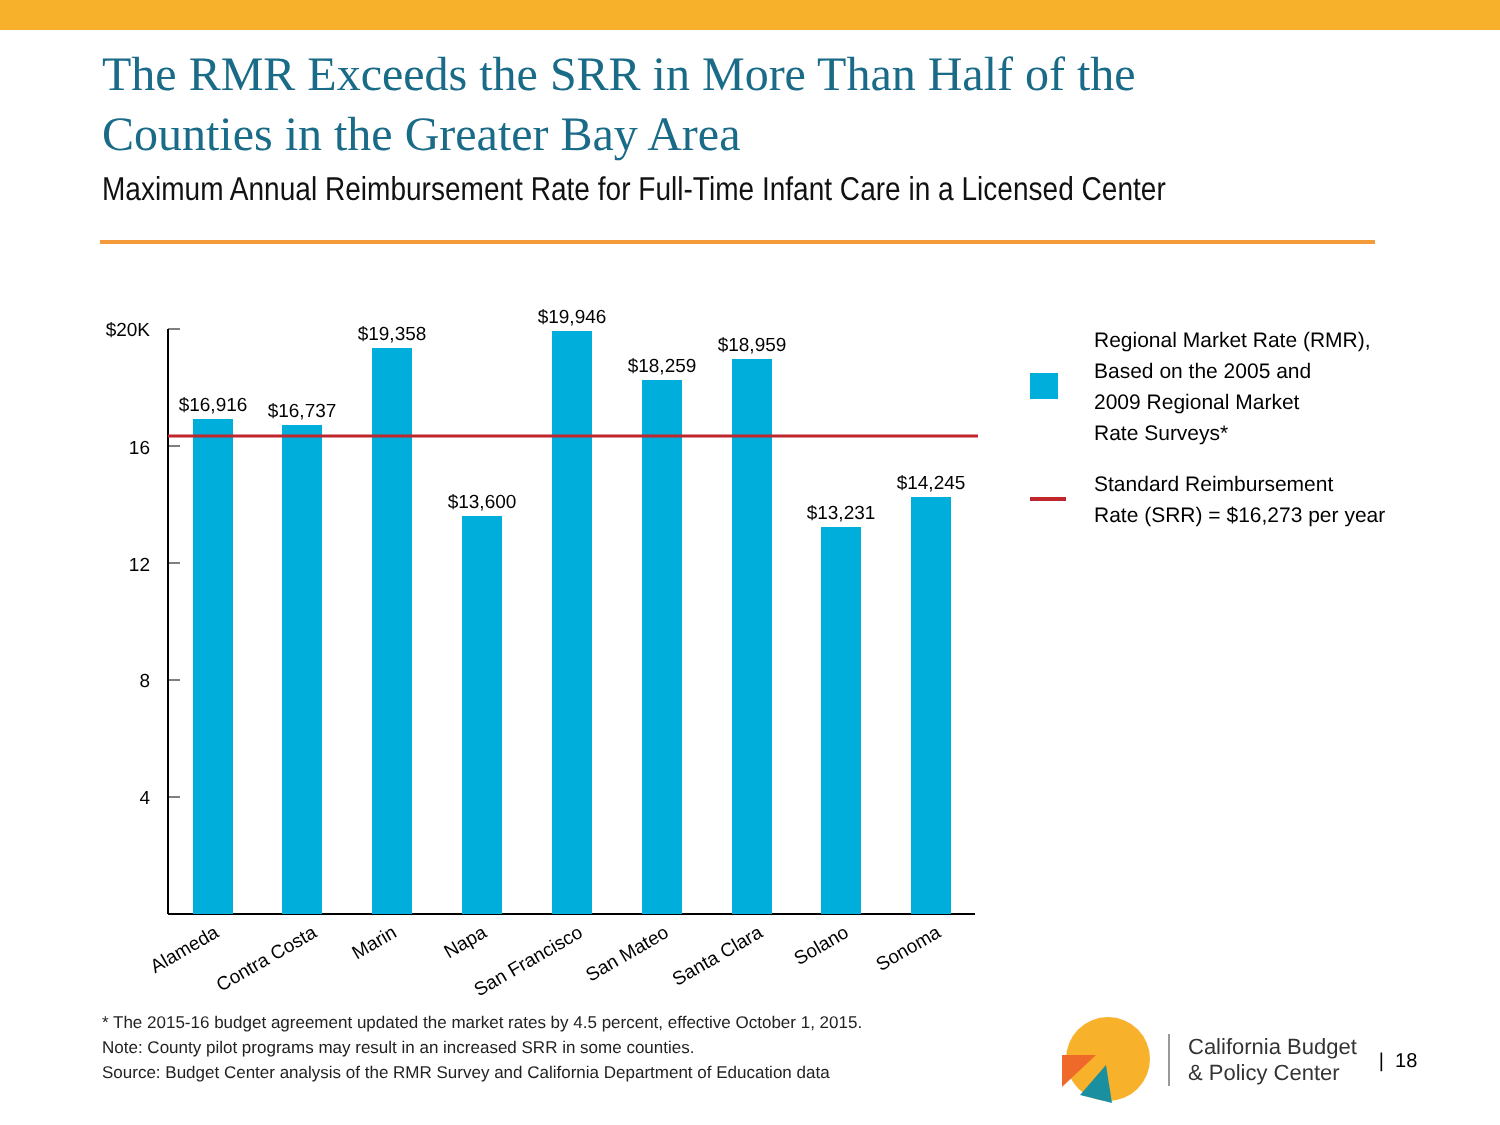The RMR Exceeds the SRR in More Than Half of the
Counties in the Greater Bay Area
Maximum Annual Reimbursement Rate for Full-Time Infant Care in a Licensed Center
$20K
16
12
8
4
$16,916
$16,737
$19,358
$13,600
$19,946
$18,259
$18,959
$13,231
$14,245
Alameda
Contra Costa
Marin
Napa
San Francisco
San Mateo
Santa Clara
Solano
Sonoma
Regional Market Rate (RMR),
Based on the 2005 and
2009 Regional Market
Rate Surveys*
Standard Reimbursement
Rate (SRR) = $16,273 per year
* The 2015-16 budget agreement updated the market rates by 4.5 percent, effective October 1, 2015.
Note: County pilot programs may result in an increased SRR in some counties.
Source: Budget Center analysis of the RMR Survey and California Department of Education data
California Budget
& Policy Center
| 18